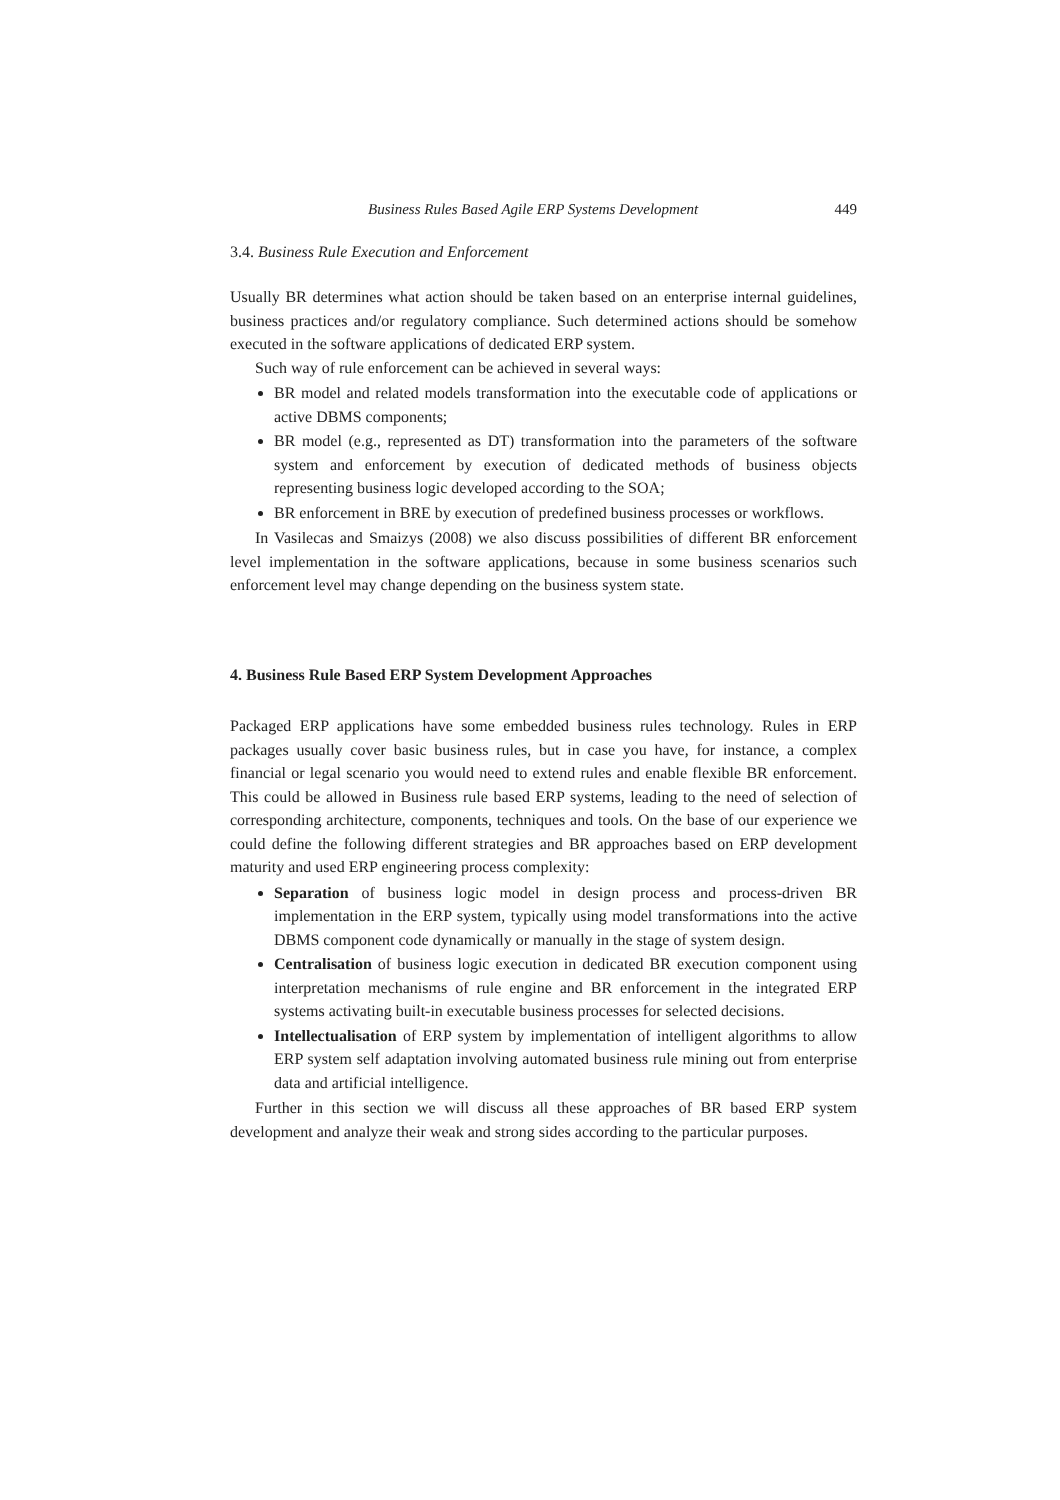Business Rules Based Agile ERP Systems Development 449
3.4. Business Rule Execution and Enforcement
Usually BR determines what action should be taken based on an enterprise internal guidelines, business practices and/or regulatory compliance. Such determined actions should be somehow executed in the software applications of dedicated ERP system.
Such way of rule enforcement can be achieved in several ways:
BR model and related models transformation into the executable code of applications or active DBMS components;
BR model (e.g., represented as DT) transformation into the parameters of the software system and enforcement by execution of dedicated methods of business objects representing business logic developed according to the SOA;
BR enforcement in BRE by execution of predefined business processes or workflows.
In Vasilecas and Smaizys (2008) we also discuss possibilities of different BR enforcement level implementation in the software applications, because in some business scenarios such enforcement level may change depending on the business system state.
4. Business Rule Based ERP System Development Approaches
Packaged ERP applications have some embedded business rules technology. Rules in ERP packages usually cover basic business rules, but in case you have, for instance, a complex financial or legal scenario you would need to extend rules and enable flexible BR enforcement. This could be allowed in Business rule based ERP systems, leading to the need of selection of corresponding architecture, components, techniques and tools. On the base of our experience we could define the following different strategies and BR approaches based on ERP development maturity and used ERP engineering process complexity:
Separation of business logic model in design process and process-driven BR implementation in the ERP system, typically using model transformations into the active DBMS component code dynamically or manually in the stage of system design.
Centralisation of business logic execution in dedicated BR execution component using interpretation mechanisms of rule engine and BR enforcement in the integrated ERP systems activating built-in executable business processes for selected decisions.
Intellectualisation of ERP system by implementation of intelligent algorithms to allow ERP system self adaptation involving automated business rule mining out from enterprise data and artificial intelligence.
Further in this section we will discuss all these approaches of BR based ERP system development and analyze their weak and strong sides according to the particular purposes.